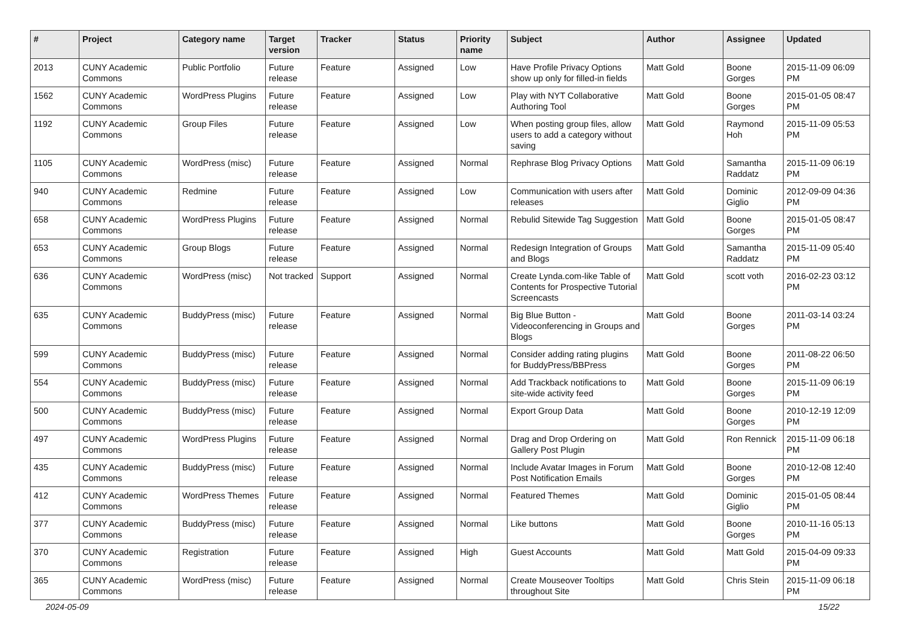| # | Project | Category name | Target version | Tracker | Status | Priority name | Subject | Author | Assignee | Updated |
| --- | --- | --- | --- | --- | --- | --- | --- | --- | --- | --- |
| 2013 | CUNY Academic Commons | Public Portfolio | Future release | Feature | Assigned | Low | Have Profile Privacy Options show up only for filled-in fields | Matt Gold | Boone Gorges | 2015-11-09 06:09 PM |
| 1562 | CUNY Academic Commons | WordPress Plugins | Future release | Feature | Assigned | Low | Play with NYT Collaborative Authoring Tool | Matt Gold | Boone Gorges | 2015-01-05 08:47 PM |
| 1192 | CUNY Academic Commons | Group Files | Future release | Feature | Assigned | Low | When posting group files, allow users to add a category without saving | Matt Gold | Raymond Hoh | 2015-11-09 05:53 PM |
| 1105 | CUNY Academic Commons | WordPress (misc) | Future release | Feature | Assigned | Normal | Rephrase Blog Privacy Options | Matt Gold | Samantha Raddatz | 2015-11-09 06:19 PM |
| 940 | CUNY Academic Commons | Redmine | Future release | Feature | Assigned | Low | Communication with users after releases | Matt Gold | Dominic Giglio | 2012-09-09 04:36 PM |
| 658 | CUNY Academic Commons | WordPress Plugins | Future release | Feature | Assigned | Normal | Rebulid Sitewide Tag Suggestion | Matt Gold | Boone Gorges | 2015-01-05 08:47 PM |
| 653 | CUNY Academic Commons | Group Blogs | Future release | Feature | Assigned | Normal | Redesign Integration of Groups and Blogs | Matt Gold | Samantha Raddatz | 2015-11-09 05:40 PM |
| 636 | CUNY Academic Commons | WordPress (misc) | Not tracked | Support | Assigned | Normal | Create Lynda.com-like Table of Contents for Prospective Tutorial Screencasts | Matt Gold | scott voth | 2016-02-23 03:12 PM |
| 635 | CUNY Academic Commons | BuddyPress (misc) | Future release | Feature | Assigned | Normal | Big Blue Button - Videoconferencing in Groups and Blogs | Matt Gold | Boone Gorges | 2011-03-14 03:24 PM |
| 599 | CUNY Academic Commons | BuddyPress (misc) | Future release | Feature | Assigned | Normal | Consider adding rating plugins for BuddyPress/BBPress | Matt Gold | Boone Gorges | 2011-08-22 06:50 PM |
| 554 | CUNY Academic Commons | BuddyPress (misc) | Future release | Feature | Assigned | Normal | Add Trackback notifications to site-wide activity feed | Matt Gold | Boone Gorges | 2015-11-09 06:19 PM |
| 500 | CUNY Academic Commons | BuddyPress (misc) | Future release | Feature | Assigned | Normal | Export Group Data | Matt Gold | Boone Gorges | 2010-12-19 12:09 PM |
| 497 | CUNY Academic Commons | WordPress Plugins | Future release | Feature | Assigned | Normal | Drag and Drop Ordering on Gallery Post Plugin | Matt Gold | Ron Rennick | 2015-11-09 06:18 PM |
| 435 | CUNY Academic Commons | BuddyPress (misc) | Future release | Feature | Assigned | Normal | Include Avatar Images in Forum Post Notification Emails | Matt Gold | Boone Gorges | 2010-12-08 12:40 PM |
| 412 | CUNY Academic Commons | WordPress Themes | Future release | Feature | Assigned | Normal | Featured Themes | Matt Gold | Dominic Giglio | 2015-01-05 08:44 PM |
| 377 | CUNY Academic Commons | BuddyPress (misc) | Future release | Feature | Assigned | Normal | Like buttons | Matt Gold | Boone Gorges | 2010-11-16 05:13 PM |
| 370 | CUNY Academic Commons | Registration | Future release | Feature | Assigned | High | Guest Accounts | Matt Gold | Matt Gold | 2015-04-09 09:33 PM |
| 365 | CUNY Academic Commons | WordPress (misc) | Future release | Feature | Assigned | Normal | Create Mouseover Tooltips throughout Site | Matt Gold | Chris Stein | 2015-11-09 06:18 PM |
2024-05-09 15/22